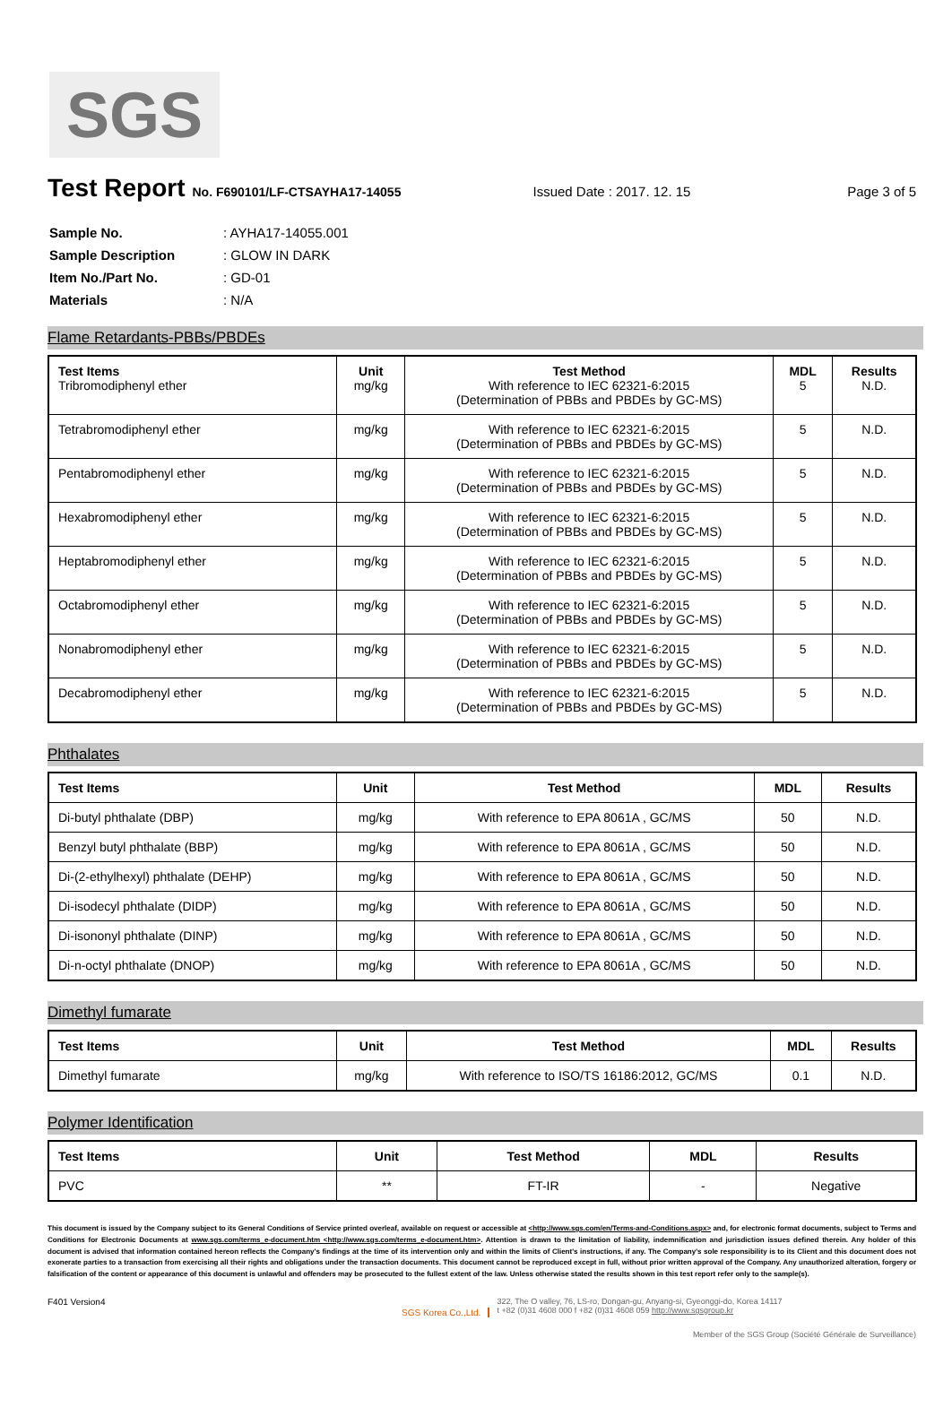SGS
Test Report
No. F690101/LF-CTSAYHA17-14055 Issued Date : 2017. 12. 15 Page 3 of 5
| Sample No. | : AYHA17-14055.001 |
| Sample Description | : GLOW IN DARK |
| Item No./Part No. | : GD-01 |
| Materials | : N/A |
Flame Retardants-PBBs/PBDEs
| Test Items Tribromodiphenyl ether | Unit mg/kg | Test Method With reference to IEC 62321-6:2015 (Determination of PBBs and PBDEs by GC-MS) | MDL 5 | Results N.D. |
| Tetrabromodiphenyl ether | mg/kg | With reference to IEC 62321-6:2015 (Determination of PBBs and PBDEs by GC-MS) | 5 | N.D. |
| Pentabromodiphenyl ether | mg/kg | With reference to IEC 62321-6:2015 (Determination of PBBs and PBDEs by GC-MS) | 5 | N.D. |
| Hexabromodiphenyl ether | mg/kg | With reference to IEC 62321-6:2015 (Determination of PBBs and PBDEs by GC-MS) | 5 | N.D. |
| Heptabromodiphenyl ether | mg/kg | With reference to IEC 62321-6:2015 (Determination of PBBs and PBDEs by GC-MS) | 5 | N.D. |
| Octabromodiphenyl ether | mg/kg | With reference to IEC 62321-6:2015 (Determination of PBBs and PBDEs by GC-MS) | 5 | N.D. |
| Nonabromodiphenyl ether | mg/kg | With reference to IEC 62321-6:2015 (Determination of PBBs and PBDEs by GC-MS) | 5 | N.D. |
| Decabromodiphenyl ether | mg/kg | With reference to IEC 62321-6:2015 (Determination of PBBs and PBDEs by GC-MS) | 5 | N.D. |
Phthalates
| Test Items | Unit | Test Method | MDL | Results |
| --- | --- | --- | --- | --- |
| Di-butyl phthalate (DBP) | mg/kg | With reference to EPA 8061A , GC/MS | 50 | N.D. |
| Benzyl butyl phthalate (BBP) | mg/kg | With reference to EPA 8061A , GC/MS | 50 | N.D. |
| Di-(2-ethylhexyl) phthalate (DEHP) | mg/kg | With reference to EPA 8061A , GC/MS | 50 | N.D. |
| Di-isodecyl phthalate (DIDP) | mg/kg | With reference to EPA 8061A , GC/MS | 50 | N.D. |
| Di-isononyl phthalate (DINP) | mg/kg | With reference to EPA 8061A , GC/MS | 50 | N.D. |
| Di-n-octyl phthalate (DNOP) | mg/kg | With reference to EPA 8061A , GC/MS | 50 | N.D. |
Dimethyl fumarate
| Test Items | Unit | Test Method | MDL | Results |
| --- | --- | --- | --- | --- |
| Dimethyl fumarate | mg/kg | With reference to ISO/TS 16186:2012, GC/MS | 0.1 | N.D. |
Polymer Identification
| Test Items | Unit | Test Method | MDL | Results |
| --- | --- | --- | --- | --- |
| PVC | ** | FT-IR | - | Negative |
This document is issued by the Company subject to its General Conditions of Service printed overleaf, available on request or accessible at <http://www.sgs.com/en/Terms-and-Conditions.aspx> and, for electronic format documents, subject to Terms and Conditions for Electronic Documents at www.sgs.com/terms_e-document.htm <http://www.sgs.com/terms_e-document.htm>. Attention is drawn to the limitation of liability, indemnification and jurisdiction issues defined therein. Any holder of this document is advised that information contained hereon reflects the Company's findings at the time of its intervention only and within the limits of Client's instructions, if any. The Company's sole responsibility is to its Client and this document does not exonerate parties to a transaction from exercising all their rights and obligations under the transaction documents. This document cannot be reproduced except in full, without prior written approval of the Company. Any unauthorized alteration, forgery or falsification of the content or appearance of this document is unlawful and offenders may be prosecuted to the fullest extent of the law. Unless otherwise stated the results shown in this test report refer only to the sample(s).
F401 Version4 SGS Korea Co.,Ltd. 322, The O valley, 76, LS-ro, Dongan-gu, Anyang-si, Gyeonggi-do, Korea 14117
t +82 (0)31 4608 000 f +82 (0)31 4608 059 http://www.sgsgroup.kr
Member of the SGS Group (Société Générale de Surveillance)